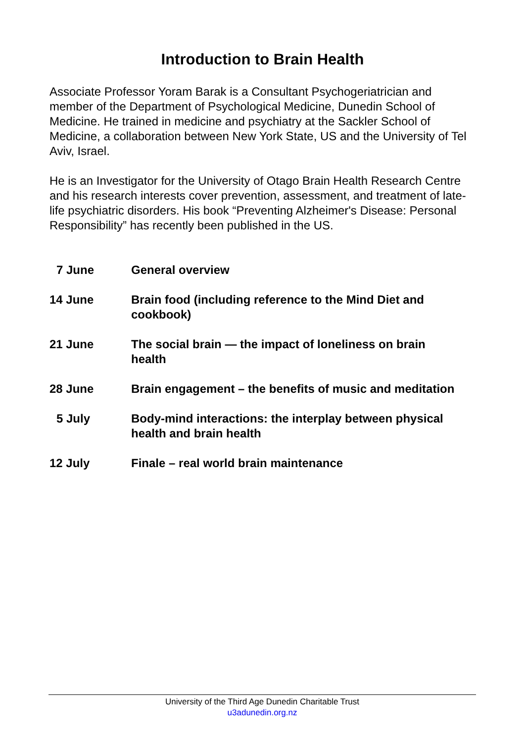Introduction to Brain Health
Associate Professor Yoram Barak is a Consultant Psychogeriatrician and member of the Department of Psychological Medicine, Dunedin School of Medicine. He trained in medicine and psychiatry at the Sackler School of Medicine, a collaboration between New York State, US and the University of Tel Aviv, Israel.
He is an Investigator for the University of Otago Brain Health Research Centre and his research interests cover prevention, assessment, and treatment of late-life psychiatric disorders. His book “Preventing Alzheimer's Disease: Personal Responsibility” has recently been published in the US.
| 7 June | General overview |
| 14 June | Brain food (including reference to the Mind Diet and cookbook) |
| 21 June | The social brain — the impact of loneliness on brain health |
| 28 June | Brain engagement – the benefits of music and meditation |
| 5 July | Body-mind interactions: the interplay between physical health and brain health |
| 12 July | Finale – real world brain maintenance |
University of the Third Age Dunedin Charitable Trust
u3adunedin.org.nz